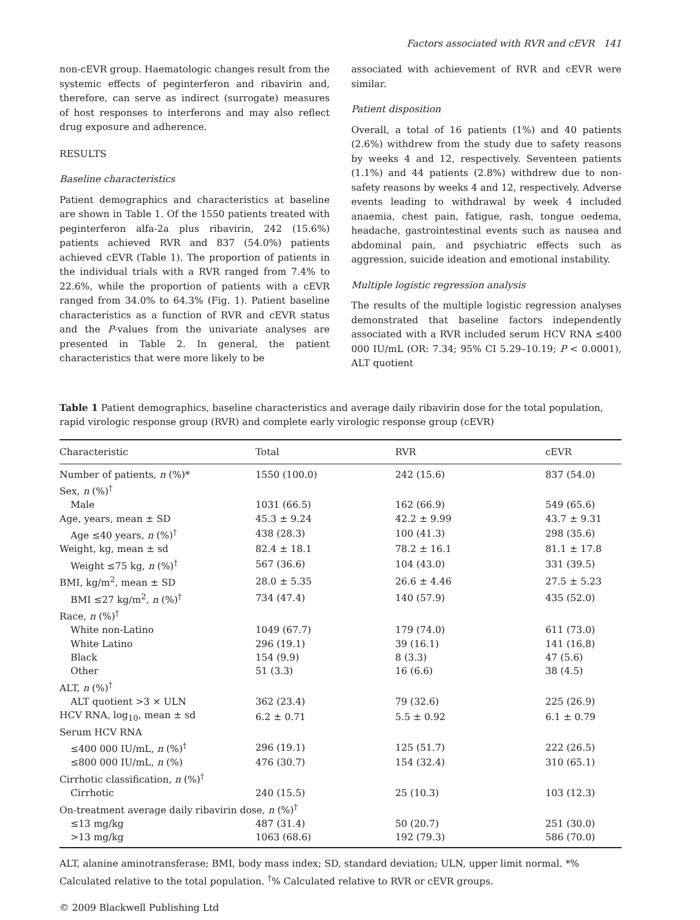Factors associated with RVR and cEVR 141
non-cEVR group. Haematologic changes result from the systemic effects of peginterferon and ribavirin and, therefore, can serve as indirect (surrogate) measures of host responses to interferons and may also reflect drug exposure and adherence.
RESULTS
Baseline characteristics
Patient demographics and characteristics at baseline are shown in Table 1. Of the 1550 patients treated with peginterferon alfa-2a plus ribavirin, 242 (15.6%) patients achieved RVR and 837 (54.0%) patients achieved cEVR (Table 1). The proportion of patients in the individual trials with a RVR ranged from 7.4% to 22.6%, while the proportion of patients with a cEVR ranged from 34.0% to 64.3% (Fig. 1). Patient baseline characteristics as a function of RVR and cEVR status and the P-values from the univariate analyses are presented in Table 2. In general, the patient characteristics that were more likely to be
associated with achievement of RVR and cEVR were similar.
Patient disposition
Overall, a total of 16 patients (1%) and 40 patients (2.6%) withdrew from the study due to safety reasons by weeks 4 and 12, respectively. Seventeen patients (1.1%) and 44 patients (2.8%) withdrew due to non-safety reasons by weeks 4 and 12, respectively. Adverse events leading to withdrawal by week 4 included anaemia, chest pain, fatigue, rash, tongue oedema, headache, gastrointestinal events such as nausea and abdominal pain, and psychiatric effects such as aggression, suicide ideation and emotional instability.
Multiple logistic regression analysis
The results of the multiple logistic regression analyses demonstrated that baseline factors independently associated with a RVR included serum HCV RNA ≤400 000 IU/mL (OR: 7.34; 95% CI 5.29–10.19; P < 0.0001), ALT quotient
Table 1 Patient demographics, baseline characteristics and average daily ribavirin dose for the total population, rapid virologic response group (RVR) and complete early virologic response group (cEVR)
| Characteristic | Total | RVR | cEVR |
| --- | --- | --- | --- |
| Number of patients, n (%)* | 1550 (100.0) | 242 (15.6) | 837 (54.0) |
| Sex, n (%)<sup>†</sup> | | | |
| Male | 1031 (66.5) | 162 (66.9) | 549 (65.6) |
| Age, years, mean ± SD | 45.3 ± 9.24 | 42.2 ± 9.99 | 43.7 ± 9.31 |
| Age ≤40 years, n (%)<sup>†</sup> | 438 (28.3) | 100 (41.3) | 298 (35.6) |
| Weight, kg, mean ± sd | 82.4 ± 18.1 | 78.2 ± 16.1 | 81.1 ± 17.8 |
| Weight ≤75 kg, n (%)<sup>†</sup> | 567 (36.6) | 104 (43.0) | 331 (39.5) |
| BMI, kg/m<sup>2</sup>, mean ± SD | 28.0 ± 5.35 | 26.6 ± 4.46 | 27.5 ± 5.23 |
| BMI ≤27 kg/m<sup>2</sup>, n (%)<sup>†</sup> | 734 (47.4) | 140 (57.9) | 435 (52.0) |
| Race, n (%)<sup>†</sup> | | | |
| White non-Latino | 1049 (67.7) | 179 (74.0) | 611 (73.0) |
| White Latino | 296 (19.1) | 39 (16.1) | 141 (16.8) |
| Black | 154 (9.9) | 8 (3.3) | 47 (5.6) |
| Other | 51 (3.3) | 16 (6.6) | 38 (4.5) |
| ALT, n (%)<sup>†</sup> | | | |
| ALT quotient >3 × ULN | 362 (23.4) | 79 (32.6) | 225 (26.9) |
| HCV RNA, log<sub>10</sub>, mean ± sd | 6.2 ± 0.71 | 5.5 ± 0.92 | 6.1 ± 0.79 |
| Serum HCV RNA | | | |
| ≤400 000 IU/mL, n (%)<sup>†</sup> | 296 (19.1) | 125 (51.7) | 222 (26.5) |
| ≤800 000 IU/mL, n (%) | 476 (30.7) | 154 (32.4) | 310 (65.1) |
| Cirrhotic classification, n (%)<sup>†</sup> | | | |
| Cirrhotic | 240 (15.5) | 25 (10.3) | 103 (12.3) |
| On-treatment average daily ribavirin dose, n (%)<sup>†</sup> | | | |
| ≤13 mg/kg | 487 (31.4) | 50 (20.7) | 251 (30.0) |
| >13 mg/kg | 1063 (68.6) | 192 (79.3) | 586 (70.0) |
ALT, alanine aminotransferase; BMI, body mass index; SD, standard deviation; ULN, upper limit normal. *% Calculated relative to the total population. <sup>†</sup>% Calculated relative to RVR or cEVR groups.
© 2009 Blackwell Publishing Ltd